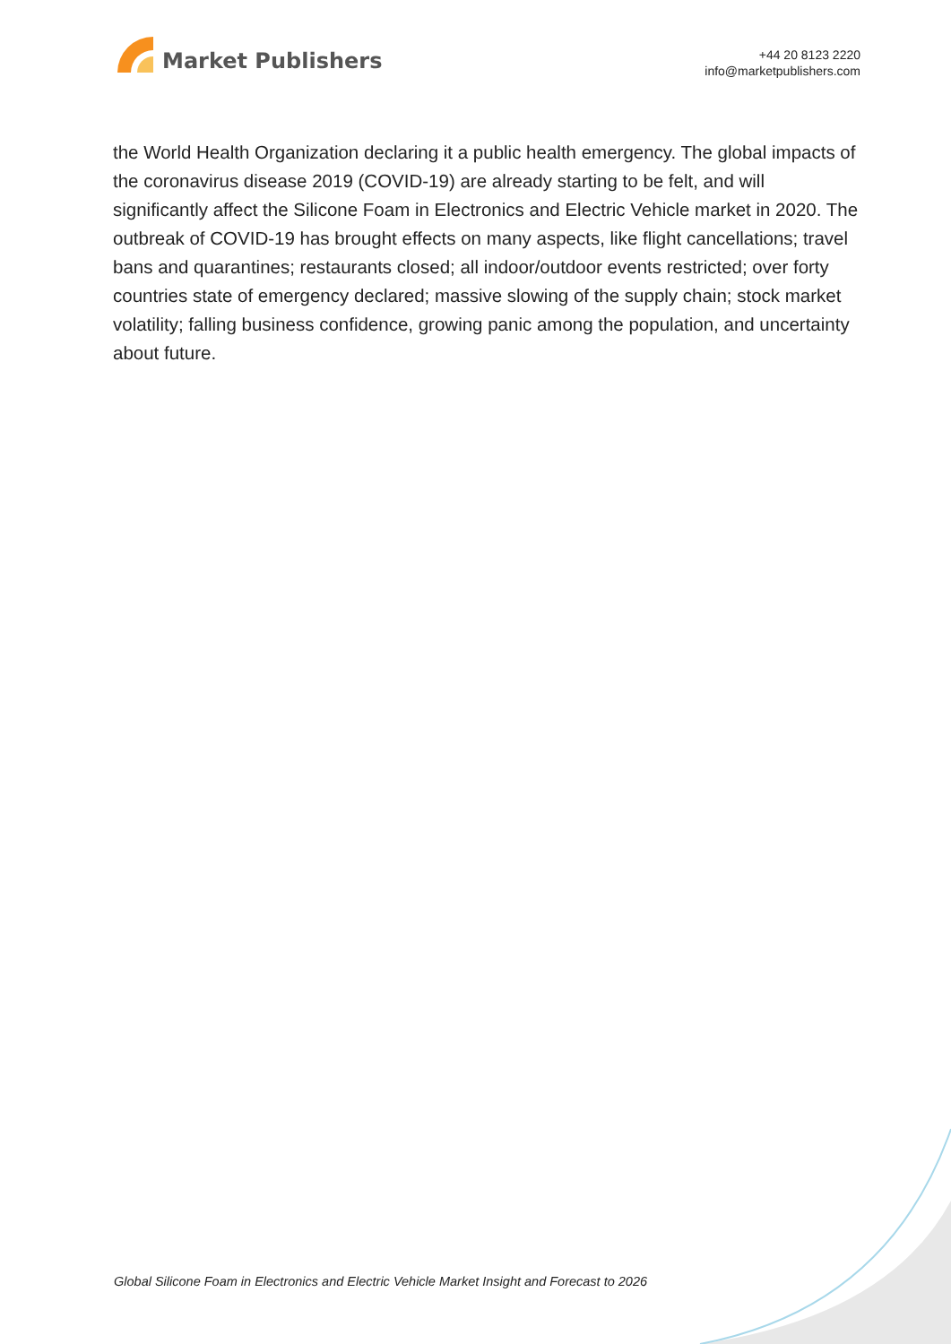Market Publishers
+44 20 8123 2220
info@marketpublishers.com
the World Health Organization declaring it a public health emergency. The global impacts of the coronavirus disease 2019 (COVID-19) are already starting to be felt, and will significantly affect the Silicone Foam in Electronics and Electric Vehicle market in 2020. The outbreak of COVID-19 has brought effects on many aspects, like flight cancellations; travel bans and quarantines; restaurants closed; all indoor/outdoor events restricted; over forty countries state of emergency declared; massive slowing of the supply chain; stock market volatility; falling business confidence, growing panic among the population, and uncertainty about future.
Global Silicone Foam in Electronics and Electric Vehicle Market Insight and Forecast to 2026